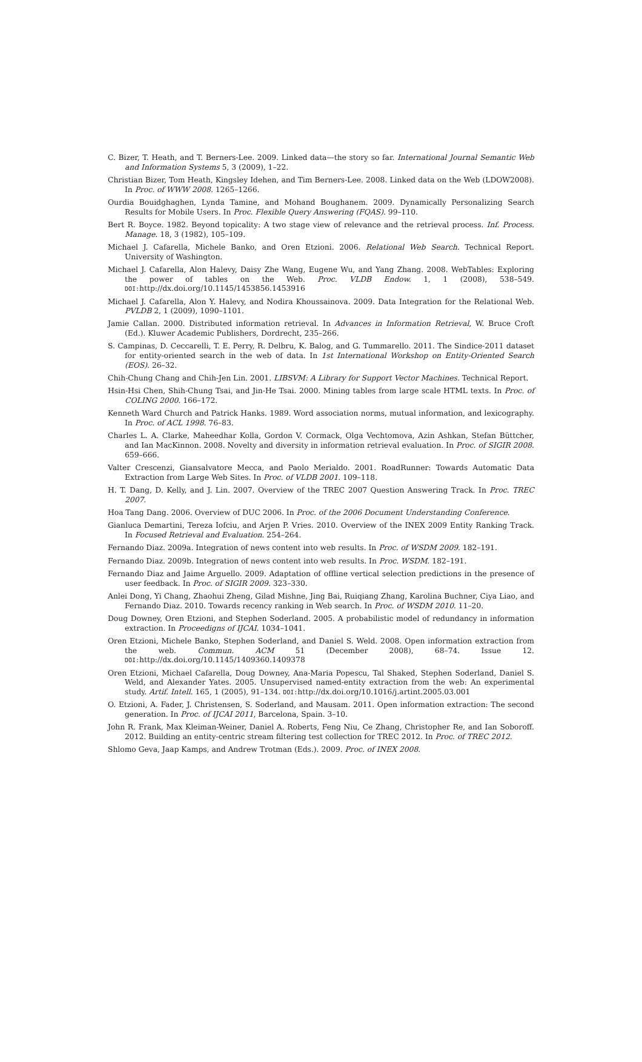C. Bizer, T. Heath, and T. Berners-Lee. 2009. Linked data—the story so far. International Journal Semantic Web and Information Systems 5, 3 (2009), 1–22.
Christian Bizer, Tom Heath, Kingsley Idehen, and Tim Berners-Lee. 2008. Linked data on the Web (LDOW2008). In Proc. of WWW 2008. 1265–1266.
Ourdia Bouidghaghen, Lynda Tamine, and Mohand Boughanem. 2009. Dynamically Personalizing Search Results for Mobile Users. In Proc. Flexible Query Answering (FQAS). 99–110.
Bert R. Boyce. 1982. Beyond topicality: A two stage view of relevance and the retrieval process. Inf. Process. Manage. 18, 3 (1982), 105–109.
Michael J. Cafarella, Michele Banko, and Oren Etzioni. 2006. Relational Web Search. Technical Report. University of Washington.
Michael J. Cafarella, Alon Halevy, Daisy Zhe Wang, Eugene Wu, and Yang Zhang. 2008. WebTables: Exploring the power of tables on the Web. Proc. VLDB Endow. 1, 1 (2008), 538–549. DOI: http://dx.doi.org/10.1145/1453856.1453916
Michael J. Cafarella, Alon Y. Halevy, and Nodira Khoussainova. 2009. Data Integration for the Relational Web. PVLDB 2, 1 (2009), 1090–1101.
Jamie Callan. 2000. Distributed information retrieval. In Advances in Information Retrieval, W. Bruce Croft (Ed.). Kluwer Academic Publishers, Dordrecht, 235–266.
S. Campinas, D. Ceccarelli, T. E. Perry, R. Delbru, K. Balog, and G. Tummarello. 2011. The Sindice-2011 dataset for entity-oriented search in the web of data. In 1st International Workshop on Entity-Oriented Search (EOS). 26–32.
Chih-Chung Chang and Chih-Jen Lin. 2001. LIBSVM: A Library for Support Vector Machines. Technical Report.
Hsin-Hsi Chen, Shih-Chung Tsai, and Jin-He Tsai. 2000. Mining tables from large scale HTML texts. In Proc. of COLING 2000. 166–172.
Kenneth Ward Church and Patrick Hanks. 1989. Word association norms, mutual information, and lexicography. In Proc. of ACL 1998. 76–83.
Charles L. A. Clarke, Maheedhar Kolla, Gordon V. Cormack, Olga Vechtomova, Azin Ashkan, Stefan Büttcher, and Ian MacKinnon. 2008. Novelty and diversity in information retrieval evaluation. In Proc. of SIGIR 2008. 659–666.
Valter Crescenzi, Giansalvatore Mecca, and Paolo Merialdo. 2001. RoadRunner: Towards Automatic Data Extraction from Large Web Sites. In Proc. of VLDB 2001. 109–118.
H. T. Dang, D. Kelly, and J. Lin. 2007. Overview of the TREC 2007 Question Answering Track. In Proc. TREC 2007.
Hoa Tang Dang. 2006. Overview of DUC 2006. In Proc. of the 2006 Document Understanding Conference.
Gianluca Demartini, Tereza Iofciu, and Arjen P. Vries. 2010. Overview of the INEX 2009 Entity Ranking Track. In Focused Retrieval and Evaluation. 254–264.
Fernando Diaz. 2009a. Integration of news content into web results. In Proc. of WSDM 2009. 182–191.
Fernando Diaz. 2009b. Integration of news content into web results. In Proc. WSDM. 182–191.
Fernando Diaz and Jaime Arguello. 2009. Adaptation of offline vertical selection predictions in the presence of user feedback. In Proc. of SIGIR 2009. 323–330.
Anlei Dong, Yi Chang, Zhaohui Zheng, Gilad Mishne, Jing Bai, Ruiqiang Zhang, Karolina Buchner, Ciya Liao, and Fernando Diaz. 2010. Towards recency ranking in Web search. In Proc. of WSDM 2010. 11–20.
Doug Downey, Oren Etzioni, and Stephen Soderland. 2005. A probabilistic model of redundancy in information extraction. In Proceedigns of IJCAI. 1034–1041.
Oren Etzioni, Michele Banko, Stephen Soderland, and Daniel S. Weld. 2008. Open information extraction from the web. Commun. ACM 51 (December 2008), 68–74. Issue 12. DOI: http://dx.doi.org/10.1145/1409360.1409378
Oren Etzioni, Michael Cafarella, Doug Downey, Ana-Maria Popescu, Tal Shaked, Stephen Soderland, Daniel S. Weld, and Alexander Yates. 2005. Unsupervised named-entity extraction from the web: An experimental study. Artif. Intell. 165, 1 (2005), 91–134. DOI: http://dx.doi.org/10.1016/j.artint.2005.03.001
O. Etzioni, A. Fader, J. Christensen, S. Soderland, and Mausam. 2011. Open information extraction: The second generation. In Proc. of IJCAI 2011, Barcelona, Spain. 3–10.
John R. Frank, Max Kleiman-Weiner, Daniel A. Roberts, Feng Niu, Ce Zhang, Christopher Re, and Ian Soboroff. 2012. Building an entity-centric stream filtering test collection for TREC 2012. In Proc. of TREC 2012.
Shlomo Geva, Jaap Kamps, and Andrew Trotman (Eds.). 2009. Proc. of INEX 2008.